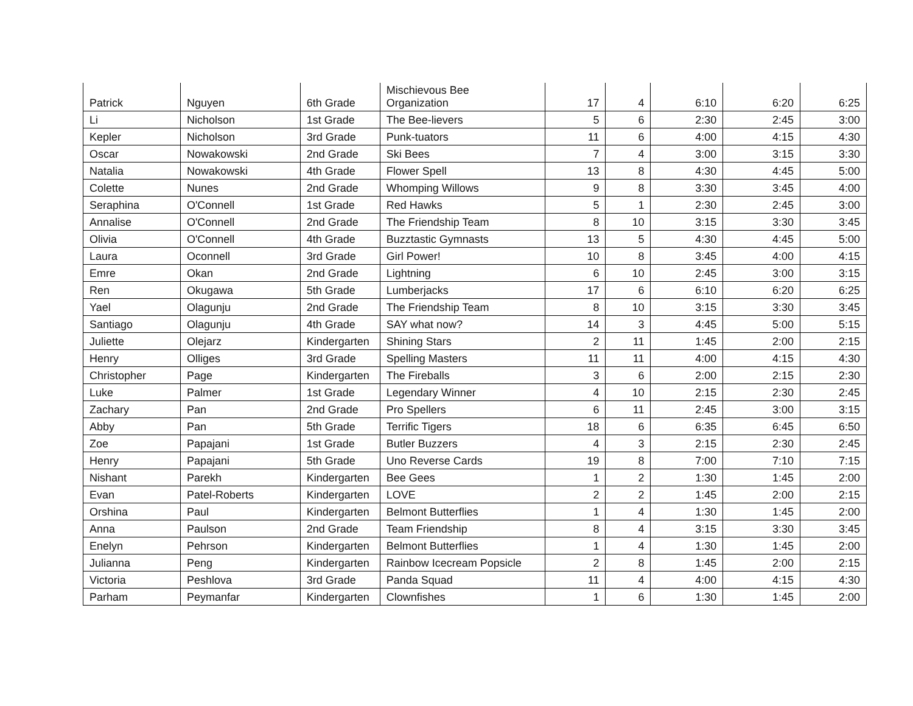| Patrick | Nguyen | 6th Grade | Mischievous Bee Organization | 17 | 4 | 6:10 | 6:20 | 6:25 |
| Li | Nicholson | 1st Grade | The Bee-lievers | 5 | 6 | 2:30 | 2:45 | 3:00 |
| Kepler | Nicholson | 3rd Grade | Punk-tuators | 11 | 6 | 4:00 | 4:15 | 4:30 |
| Oscar | Nowakowski | 2nd Grade | Ski Bees | 7 | 4 | 3:00 | 3:15 | 3:30 |
| Natalia | Nowakowski | 4th Grade | Flower Spell | 13 | 8 | 4:30 | 4:45 | 5:00 |
| Colette | Nunes | 2nd Grade | Whomping Willows | 9 | 8 | 3:30 | 3:45 | 4:00 |
| Seraphina | O'Connell | 1st Grade | Red Hawks | 5 | 1 | 2:30 | 2:45 | 3:00 |
| Annalise | O'Connell | 2nd Grade | The Friendship Team | 8 | 10 | 3:15 | 3:30 | 3:45 |
| Olivia | O'Connell | 4th Grade | Buzztastic Gymnasts | 13 | 5 | 4:30 | 4:45 | 5:00 |
| Laura | Oconnell | 3rd Grade | Girl Power! | 10 | 8 | 3:45 | 4:00 | 4:15 |
| Emre | Okan | 2nd Grade | Lightning | 6 | 10 | 2:45 | 3:00 | 3:15 |
| Ren | Okugawa | 5th Grade | Lumberjacks | 17 | 6 | 6:10 | 6:20 | 6:25 |
| Yael | Olagunju | 2nd Grade | The Friendship Team | 8 | 10 | 3:15 | 3:30 | 3:45 |
| Santiago | Olagunju | 4th Grade | SAY what now? | 14 | 3 | 4:45 | 5:00 | 5:15 |
| Juliette | Olejarz | Kindergarten | Shining Stars | 2 | 11 | 1:45 | 2:00 | 2:15 |
| Henry | Olliges | 3rd Grade | Spelling Masters | 11 | 11 | 4:00 | 4:15 | 4:30 |
| Christopher | Page | Kindergarten | The Fireballs | 3 | 6 | 2:00 | 2:15 | 2:30 |
| Luke | Palmer | 1st Grade | Legendary Winner | 4 | 10 | 2:15 | 2:30 | 2:45 |
| Zachary | Pan | 2nd Grade | Pro Spellers | 6 | 11 | 2:45 | 3:00 | 3:15 |
| Abby | Pan | 5th Grade | Terrific Tigers | 18 | 6 | 6:35 | 6:45 | 6:50 |
| Zoe | Papajani | 1st Grade | Butler Buzzers | 4 | 3 | 2:15 | 2:30 | 2:45 |
| Henry | Papajani | 5th Grade | Uno Reverse Cards | 19 | 8 | 7:00 | 7:10 | 7:15 |
| Nishant | Parekh | Kindergarten | Bee Gees | 1 | 2 | 1:30 | 1:45 | 2:00 |
| Evan | Patel-Roberts | Kindergarten | LOVE | 2 | 2 | 1:45 | 2:00 | 2:15 |
| Orshina | Paul | Kindergarten | Belmont Butterflies | 1 | 4 | 1:30 | 1:45 | 2:00 |
| Anna | Paulson | 2nd Grade | Team Friendship | 8 | 4 | 3:15 | 3:30 | 3:45 |
| Enelyn | Pehrson | Kindergarten | Belmont Butterflies | 1 | 4 | 1:30 | 1:45 | 2:00 |
| Julianna | Peng | Kindergarten | Rainbow Icecream Popsicle | 2 | 8 | 1:45 | 2:00 | 2:15 |
| Victoria | Peshlova | 3rd Grade | Panda Squad | 11 | 4 | 4:00 | 4:15 | 4:30 |
| Parham | Peymanfar | Kindergarten | Clownfishes | 1 | 6 | 1:30 | 1:45 | 2:00 |